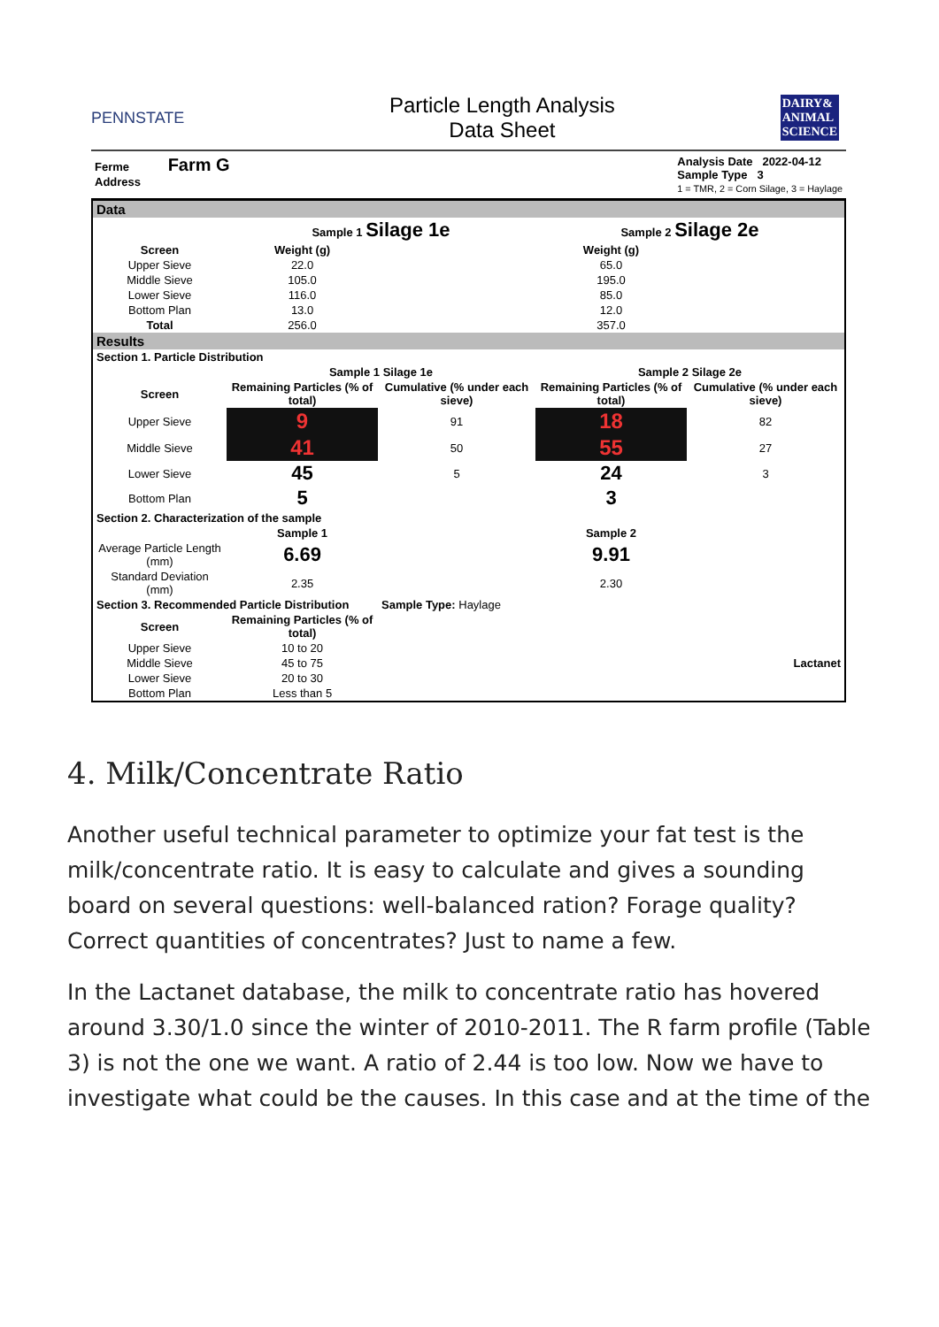PENNSTATE
Particle Length Analysis
Data Sheet
DAIRY&
ANIMAL
SCIENCE
Ferme Farm G
Address Analysis Date 2022-04-12
Sample Type 3
1 = TMR, 2 = Corn Silage, 3 = Haylage
| Data | | | | |
| | Sample 1 Silage 1e | | Sample 2 Silage 2e | |
| Screen | Weight (g) | | Weight (g) | |
| Upper Sieve | 22.0 | | 65.0 | |
| Middle Sieve | 105.0 | | 195.0 | |
| Lower Sieve | 116.0 | | 85.0 | |
| Bottom Plan | 13.0 | | 12.0 | |
| Total | 256.0 | | 357.0 | |
| Results | | | | |
| Section 1. Particle Distribution | | | | |
| | Sample 1 Silage 1e | | Sample 2 Silage 2e | |
| Screen | Remaining Particles (% of total) | Cumulative (% under each sieve) | Remaining Particles (% of total) | Cumulative (% under each sieve) |
| Upper Sieve | 9 | 91 | 18 | 82 |
| Middle Sieve | 41 | 50 | 55 | 27 |
| Lower Sieve | 45 | 5 | 24 | 3 |
| Bottom Plan | 5 | | 3 | |
| Section 2. Characterization of the sample | | | | |
| | Sample 1 | | Sample 2 | |
| Average Particle Length (mm) | 6.69 | | 9.91 | |
| Standard Deviation (mm) | 2.35 | | 2.30 | |
| Section 3. Recommended Particle Distribution | | Sample Type: Haylage | | |
| Screen | Remaining Particles (% of total) | | | |
| Upper Sieve | 10 to 20 | | | |
| Middle Sieve | 45 to 75 | Lactanet | | |
| Lower Sieve | 20 to 30 | | | |
| Bottom Plan | Less than 5 | | | |
4. Milk/Concentrate Ratio
Another useful technical parameter to optimize your fat test is the milk/concentrate ratio. It is easy to calculate and gives a sounding board on several questions: well-balanced ration? Forage quality? Correct quantities of concentrates? Just to name a few.
In the Lactanet database, the milk to concentrate ratio has hovered around 3.30/1.0 since the winter of 2010-2011. The R farm profile (Table 3) is not the one we want. A ratio of 2.44 is too low. Now we have to investigate what could be the causes. In this case and at the time of the